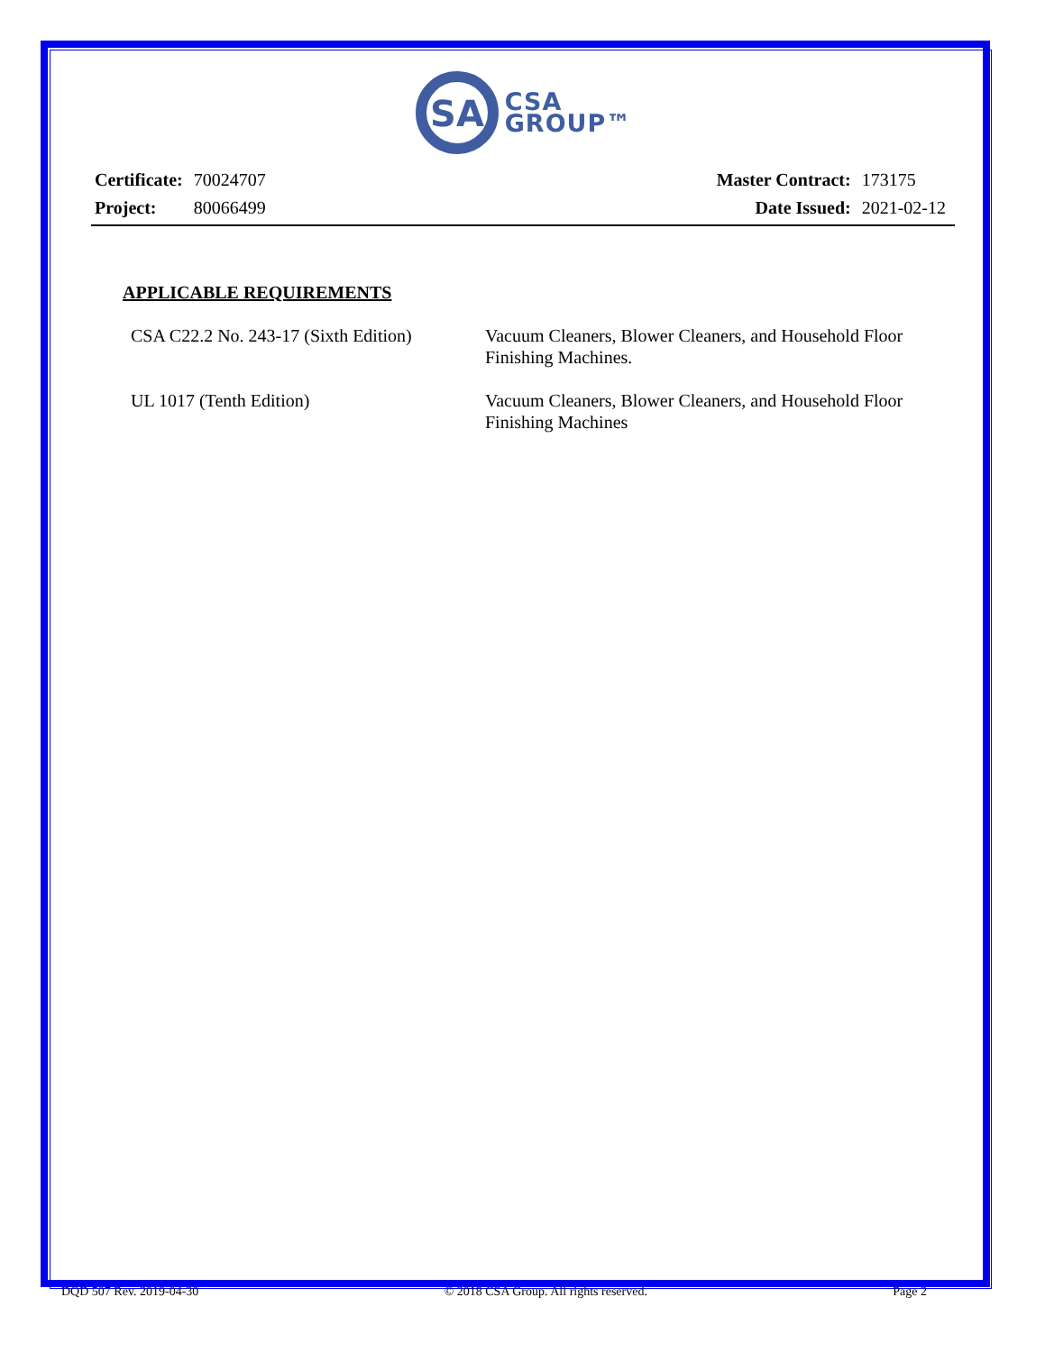SA
CSA
GROUP™
| Certificate: | 70024707 |
| Project: | 80066499 |
| Master Contract: | 173175 |
| Date Issued: | 2021-02-12 |
APPLICABLE REQUIREMENTS
CSA C22.2 No. 243-17 (Sixth Edition)
Vacuum Cleaners, Blower Cleaners, and Household Floor Finishing Machines.
UL 1017 (Tenth Edition) Vacuum Cleaners, Blower Cleaners, and Household Floor Finishing Machines
DQD 507 Rev. 2019-04-30 © 2018 CSA Group. All rights reserved. Page 2